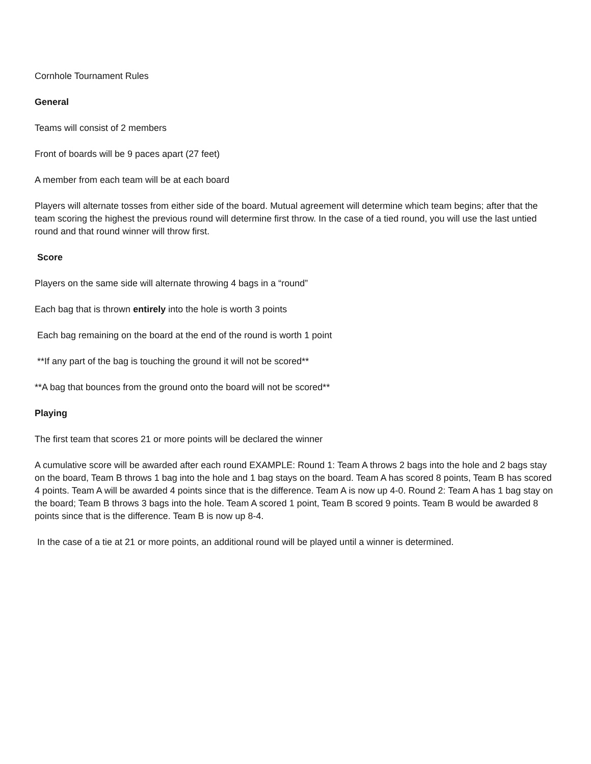Cornhole Tournament Rules
General
Teams will consist of 2 members
Front of boards will be 9 paces apart (27 feet)
A member from each team will be at each board
Players will alternate tosses from either side of the board. Mutual agreement will determine which team begins; after that the team scoring the highest the previous round will determine first throw. In the case of a tied round, you will use the last untied round and that round winner will throw first.
Score
Players on the same side will alternate throwing 4 bags in a “round”
Each bag that is thrown entirely into the hole is worth 3 points
Each bag remaining on the board at the end of the round is worth 1 point
**If any part of the bag is touching the ground it will not be scored**
**A bag that bounces from the ground onto the board will not be scored**
Playing
The first team that scores 21 or more points will be declared the winner
A cumulative score will be awarded after each round EXAMPLE: Round 1: Team A throws 2 bags into the hole and 2 bags stay on the board, Team B throws 1 bag into the hole and 1 bag stays on the board. Team A has scored 8 points, Team B has scored 4 points. Team A will be awarded 4 points since that is the difference. Team A is now up 4-0. Round 2: Team A has 1 bag stay on the board; Team B throws 3 bags into the hole. Team A scored 1 point, Team B scored 9 points. Team B would be awarded 8 points since that is the difference. Team B is now up 8-4.
In the case of a tie at 21 or more points, an additional round will be played until a winner is determined.